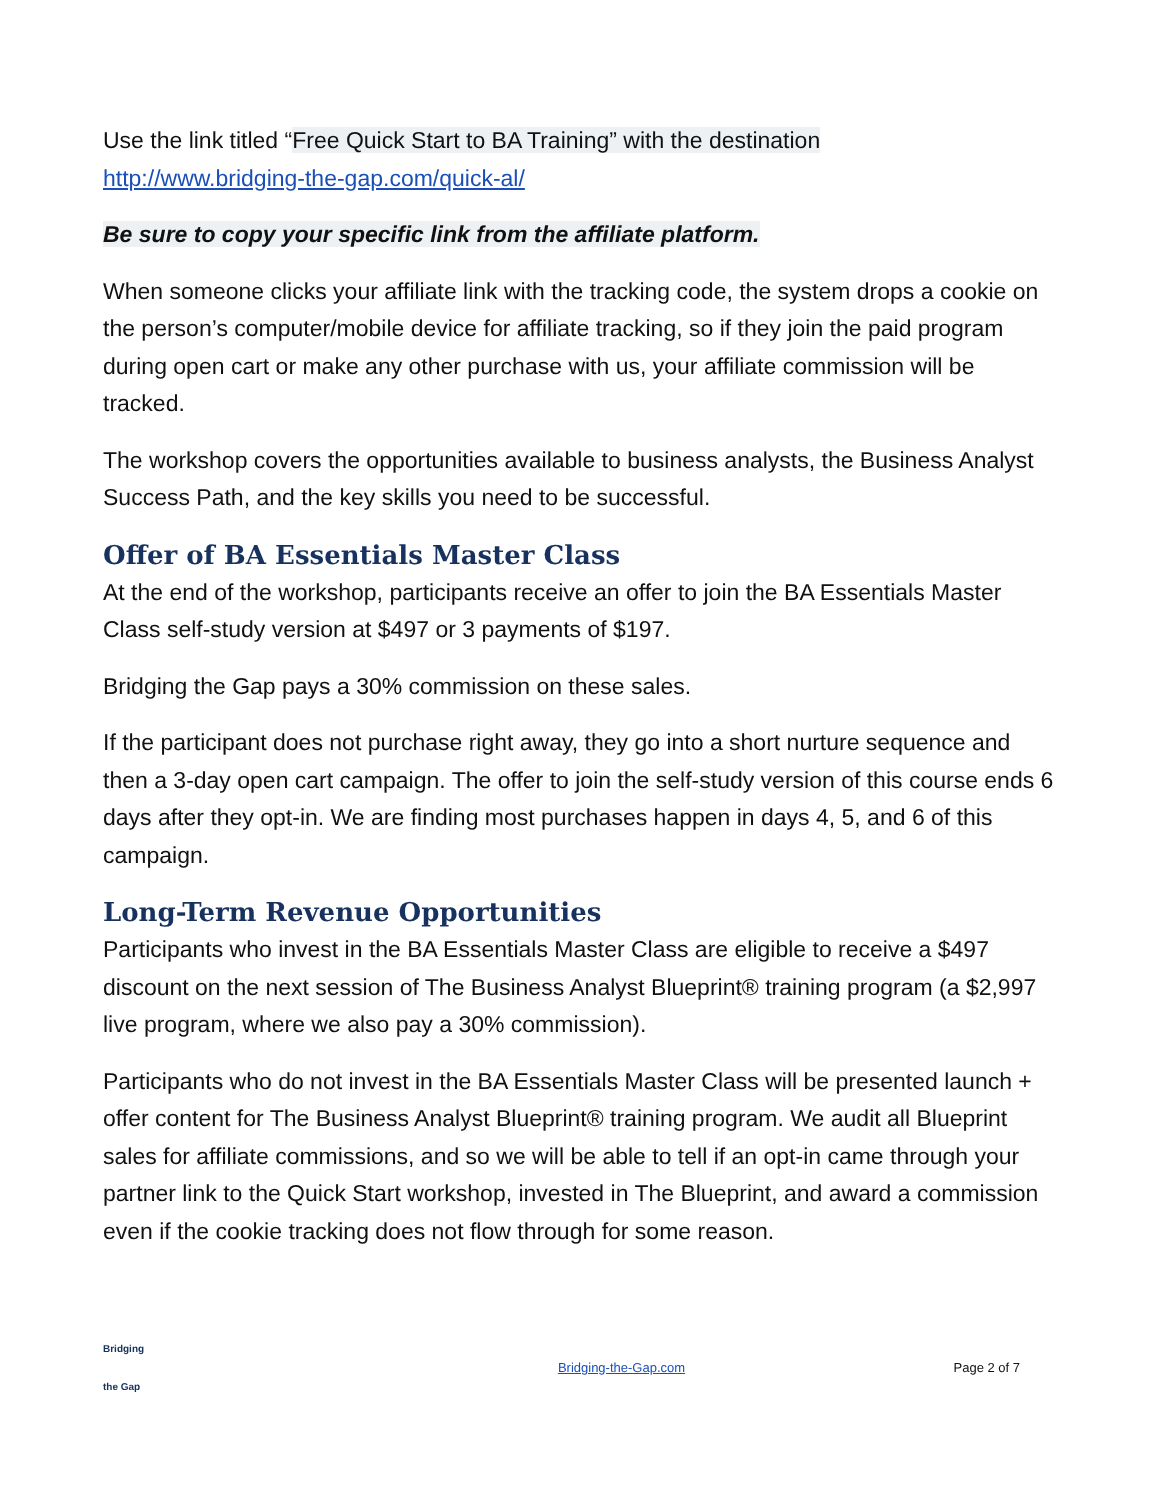Use the link titled “Free Quick Start to BA Training” with the destination
http://www.bridging-the-gap.com/quick-al/
Be sure to copy your specific link from the affiliate platform.
When someone clicks your affiliate link with the tracking code, the system drops a cookie on the person’s computer/mobile device for affiliate tracking, so if they join the paid program during open cart or make any other purchase with us, your affiliate commission will be tracked.
The workshop covers the opportunities available to business analysts, the Business Analyst Success Path, and the key skills you need to be successful.
Offer of BA Essentials Master Class
At the end of the workshop, participants receive an offer to join the BA Essentials Master Class self-study version at $497 or 3 payments of $197.
Bridging the Gap pays a 30% commission on these sales.
If the participant does not purchase right away, they go into a short nurture sequence and then a 3-day open cart campaign. The offer to join the self-study version of this course ends 6 days after they opt-in. We are finding most purchases happen in days 4, 5, and 6 of this campaign.
Long-Term Revenue Opportunities
Participants who invest in the BA Essentials Master Class are eligible to receive a $497 discount on the next session of The Business Analyst Blueprint® training program (a $2,997 live program, where we also pay a 30% commission).
Participants who do not invest in the BA Essentials Master Class will be presented launch + offer content for The Business Analyst Blueprint® training program. We audit all Blueprint sales for affiliate commissions, and so we will be able to tell if an opt-in came through your partner link to the Quick Start workshop, invested in The Blueprint, and award a commission even if the cookie tracking does not flow through for some reason.
Bridging
the Gap
Bridging-the-Gap.com Page 2 of 7